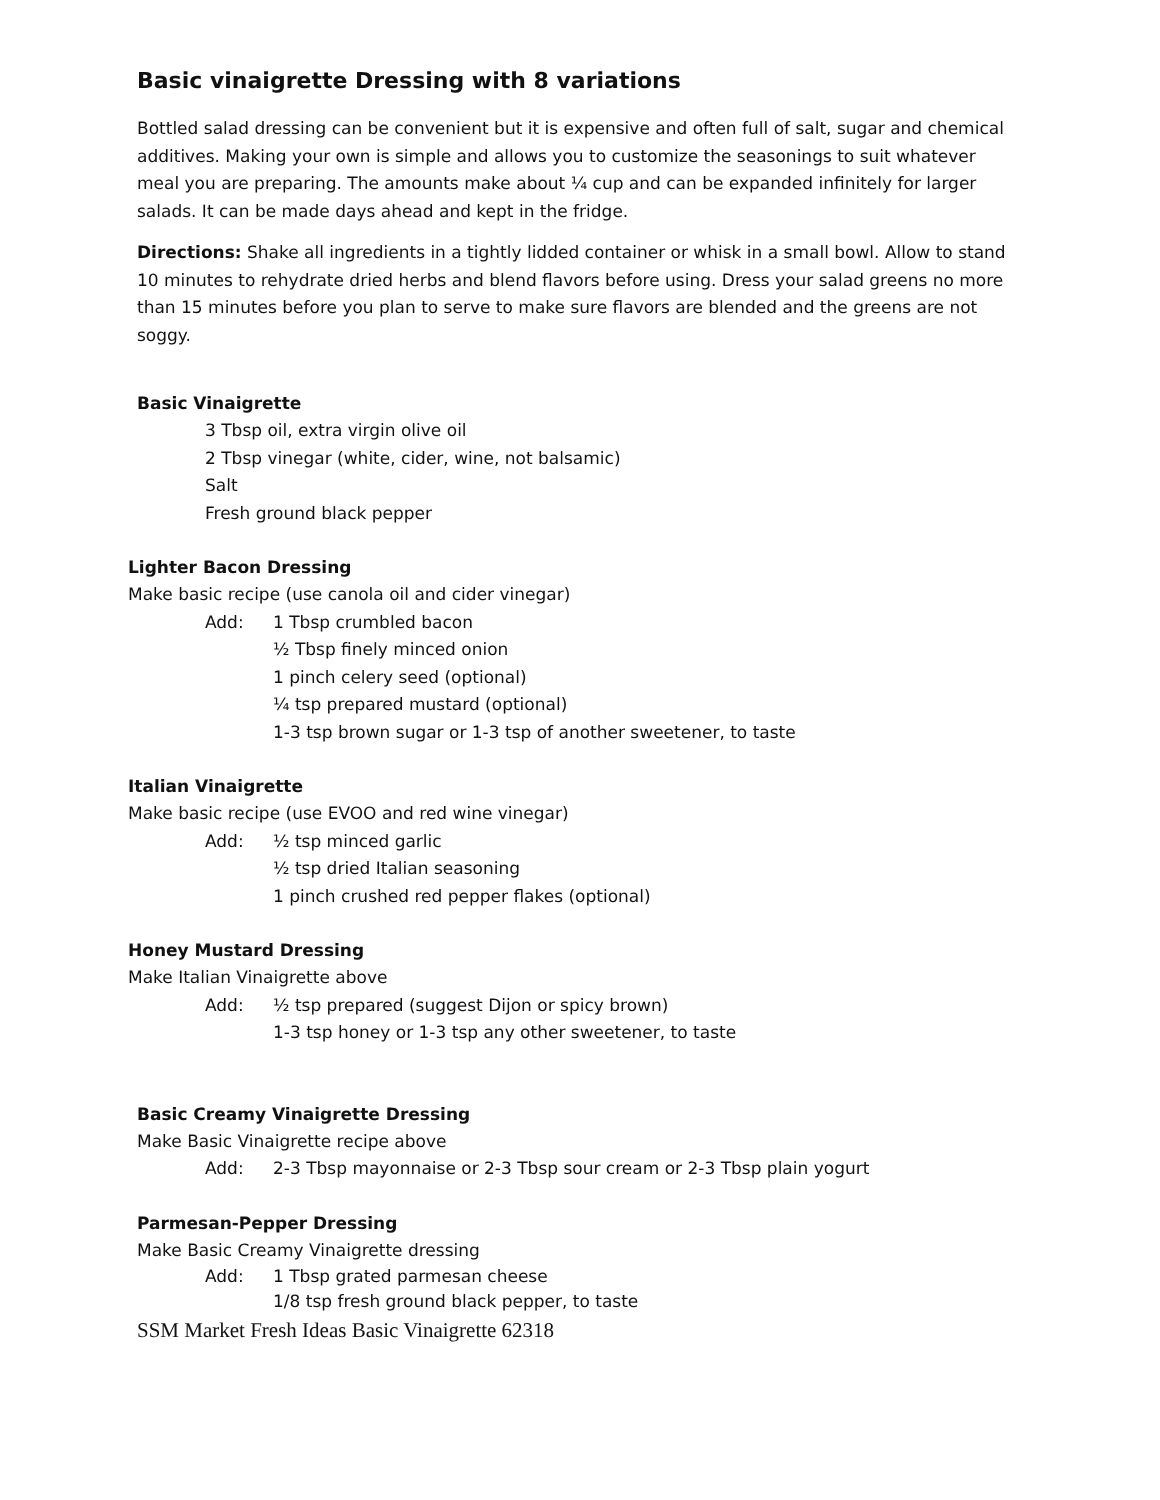Basic vinaigrette Dressing with 8 variations
Bottled salad dressing can be convenient but it is expensive and often full of salt, sugar and chemical additives. Making your own is simple and allows you to customize the seasonings to suit whatever meal you are preparing. The amounts make about ¼ cup and can be expanded infinitely for larger salads. It can be made days ahead and kept in the fridge.
Directions: Shake all ingredients in a tightly lidded container or whisk in a small bowl. Allow to stand 10 minutes to rehydrate dried herbs and blend flavors before using. Dress your salad greens no more than 15 minutes before you plan to serve to make sure flavors are blended and the greens are not soggy.
Basic Vinaigrette
3 Tbsp oil, extra virgin olive oil
2 Tbsp vinegar (white, cider, wine, not balsamic)
Salt
Fresh ground black pepper
Lighter Bacon Dressing
Make basic recipe (use canola oil and cider vinegar)
Add: 1 Tbsp crumbled bacon
½ Tbsp finely minced onion
1 pinch celery seed (optional)
¼ tsp prepared mustard (optional)
1-3 tsp brown sugar or 1-3 tsp of another sweetener, to taste
Italian Vinaigrette
Make basic recipe (use EVOO and red wine vinegar)
Add: ½ tsp minced garlic
½ tsp dried Italian seasoning
1 pinch crushed red pepper flakes (optional)
Honey Mustard Dressing
Make Italian Vinaigrette above
Add: ½ tsp prepared (suggest Dijon or spicy brown)
1-3 tsp honey or 1-3 tsp any other sweetener, to taste
Basic Creamy Vinaigrette Dressing
Make Basic Vinaigrette recipe above
Add: 2-3 Tbsp mayonnaise or 2-3 Tbsp sour cream or 2-3 Tbsp plain yogurt
Parmesan-Pepper Dressing
Make Basic Creamy Vinaigrette dressing
Add: 1 Tbsp grated parmesan cheese
1/8 tsp fresh ground black pepper, to taste
SSM Market Fresh Ideas Basic Vinaigrette 62318